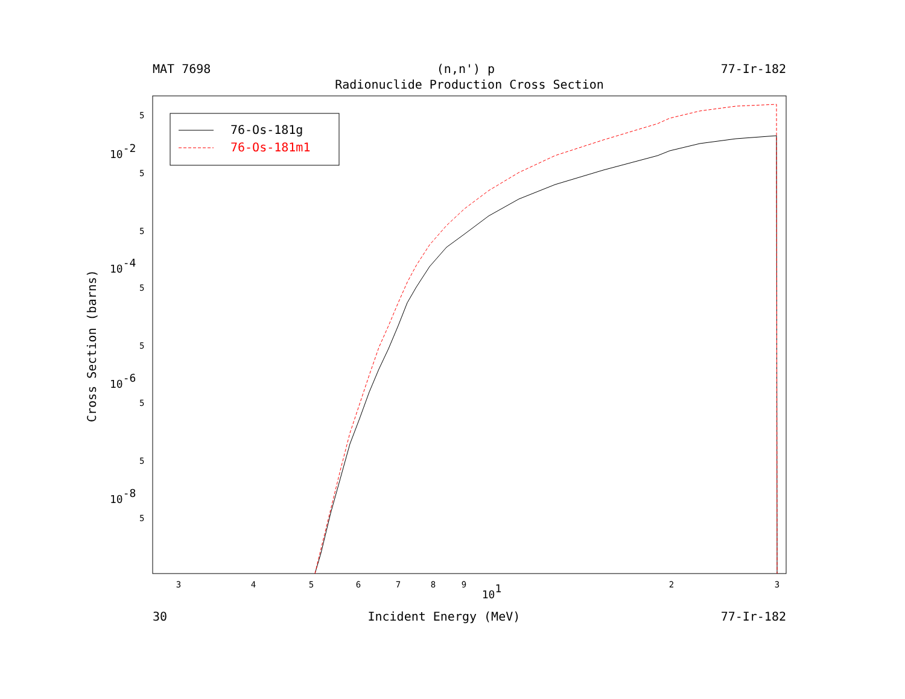MAT 7698 (n,n') p 77-Ir-182
Radionuclide Production Cross Section
Cross Section (barns)
76-Os-181g
76-Os-181m1
3
4
5
6
7
8
9
2
3
101
5
10-2
5
5
10-4
5
5
10-6
5
5
10-8
5
30 Incident Energy (MeV) 77-Ir-182